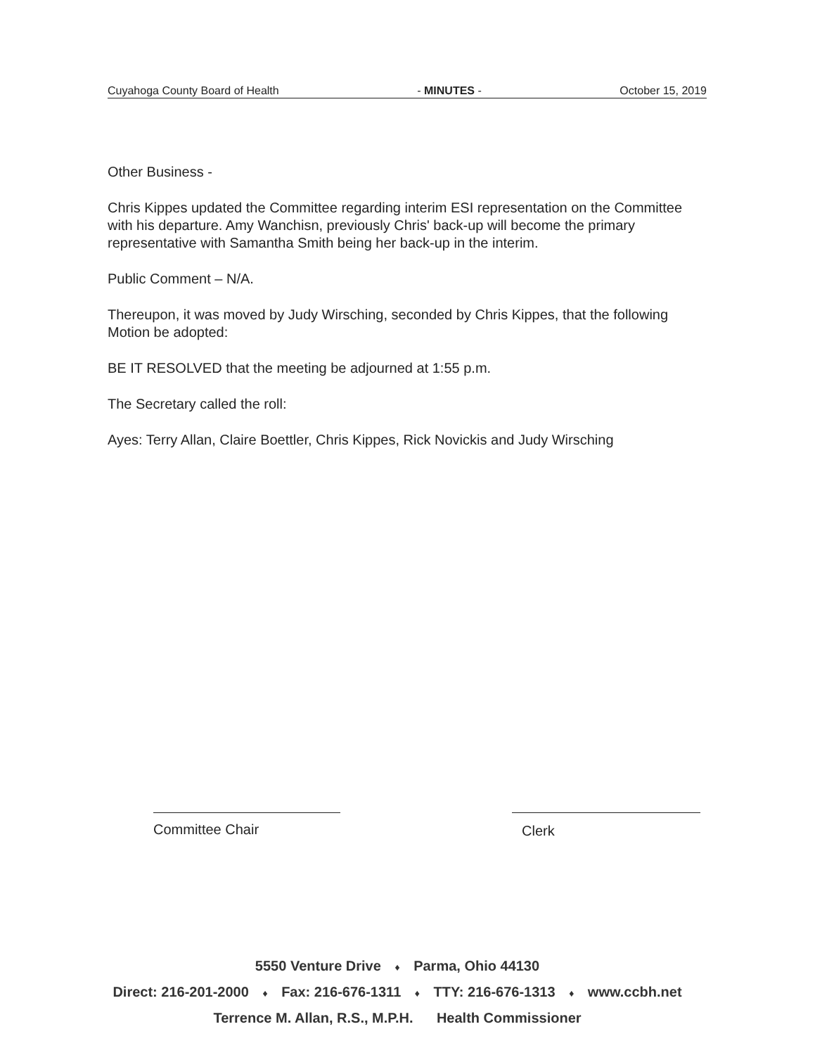Cuyahoga County Board of Health - MINUTES - October 15, 2019
Other Business -
Chris Kippes updated the Committee regarding interim ESI representation on the Committee with his departure. Amy Wanchisn, previously Chris' back-up will become the primary representative with Samantha Smith being her back-up in the interim.
Public Comment – N/A.
Thereupon, it was moved by Judy Wirsching, seconded by Chris Kippes, that the following Motion be adopted:
BE IT RESOLVED that the meeting be adjourned at 1:55 p.m.
The Secretary called the roll:
Ayes: Terry Allan, Claire Boettler, Chris Kippes, Rick Novickis and Judy Wirsching
Committee Chair Clerk
5550 Venture Drive ♦ Parma, Ohio 44130
Direct: 216-201-2000 ♦ Fax: 216-676-1311 ♦ TTY: 216-676-1313 ♦ www.ccbh.net
Terrence M. Allan, R.S., M.P.H. Health Commissioner